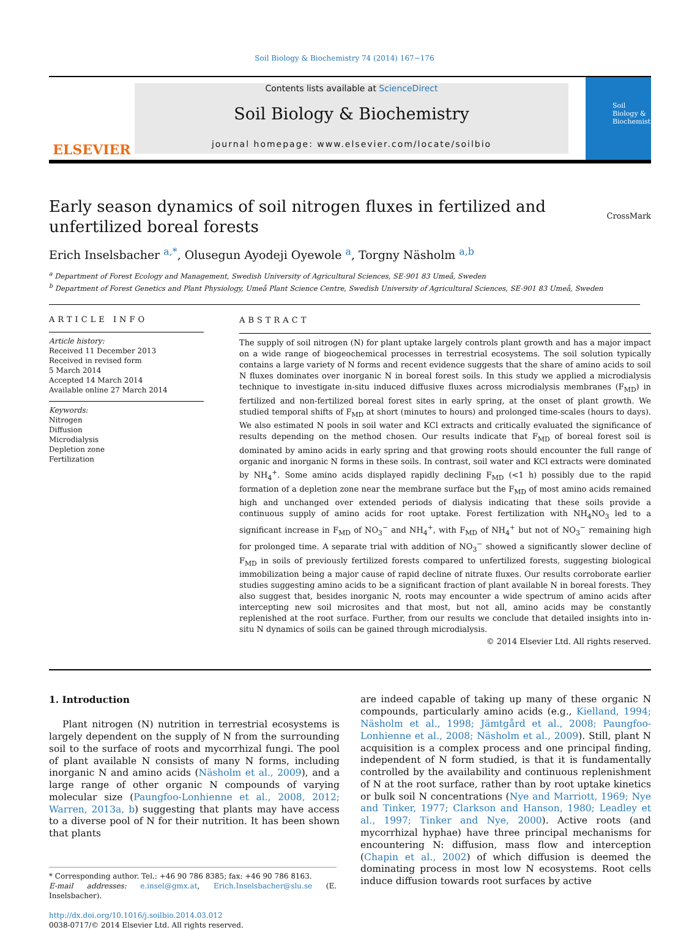Soil Biology & Biochemistry 74 (2014) 167−176
ELSEVIER
Contents lists available at ScienceDirect
Soil Biology & Biochemistry
journal homepage: www.elsevier.com/locate/soilbio
Soil Biology & Biochemistry
Early season dynamics of soil nitrogen fluxes in fertilized and unfertilized boreal forests
CrossMark
Erich Inselsbacher <sup>a,*</sup>, Olusegun Ayodeji Oyewole <sup>a</sup>, Torgny Näsholm <sup>a,b</sup>
<sup>a</sup> Department of Forest Ecology and Management, Swedish University of Agricultural Sciences, SE-901 83 Umeå, Sweden
<sup>b</sup> Department of Forest Genetics and Plant Physiology, Umeå Plant Science Centre, Swedish University of Agricultural Sciences, SE-901 83 Umeå, Sweden
ARTICLE INFO
Article history:
Received 11 December 2013
Received in revised form
5 March 2014
Accepted 14 March 2014
Available online 27 March 2014
Keywords:
Nitrogen
Diffusion
Microdialysis
Depletion zone
Fertilization
ABSTRACT
The supply of soil nitrogen (N) for plant uptake largely controls plant growth and has a major impact on a wide range of biogeochemical processes in terrestrial ecosystems. The soil solution typically contains a large variety of N forms and recent evidence suggests that the share of amino acids to soil N fluxes dominates over inorganic N in boreal forest soils. In this study we applied a microdialysis technique to investigate in-situ induced diffusive fluxes across microdialysis membranes (F<sub>MD</sub>) in fertilized and non-fertilized boreal forest sites in early spring, at the onset of plant growth. We studied temporal shifts of F<sub>MD</sub> at short (minutes to hours) and prolonged time-scales (hours to days). We also estimated N pools in soil water and KCl extracts and critically evaluated the significance of results depending on the method chosen. Our results indicate that F<sub>MD</sub> of boreal forest soil is dominated by amino acids in early spring and that growing roots should encounter the full range of organic and inorganic N forms in these soils. In contrast, soil water and KCl extracts were dominated by NH<sub>4</sub><sup>+</sup>. Some amino acids displayed rapidly declining F<sub>MD</sub> (<1 h) possibly due to the rapid formation of a depletion zone near the membrane surface but the F<sub>MD</sub> of most amino acids remained high and unchanged over extended periods of dialysis indicating that these soils provide a continuous supply of amino acids for root uptake. Forest fertilization with NH<sub>4</sub>NO<sub>3</sub> led to a significant increase in F<sub>MD</sub> of NO<sub>3</sub><sup>−</sup> and NH<sub>4</sub><sup>+</sup>, with F<sub>MD</sub> of NH<sub>4</sub><sup>+</sup> but not of NO<sub>3</sub><sup>−</sup> remaining high for prolonged time. A separate trial with addition of NO<sub>3</sub><sup>−</sup> showed a significantly slower decline of F<sub>MD</sub> in soils of previously fertilized forests compared to unfertilized forests, suggesting biological immobilization being a major cause of rapid decline of nitrate fluxes. Our results corroborate earlier studies suggesting amino acids to be a significant fraction of plant available N in boreal forests. They also suggest that, besides inorganic N, roots may encounter a wide spectrum of amino acids after intercepting new soil microsites and that most, but not all, amino acids may be constantly replenished at the root surface. Further, from our results we conclude that detailed insights into in-situ N dynamics of soils can be gained through microdialysis.
© 2014 Elsevier Ltd. All rights reserved.
1. Introduction
Plant nitrogen (N) nutrition in terrestrial ecosystems is largely dependent on the supply of N from the surrounding soil to the surface of roots and mycorrhizal fungi. The pool of plant available N consists of many N forms, including inorganic N and amino acids (Näsholm et al., 2009), and a large range of other organic N compounds of varying molecular size (Paungfoo-Lonhienne et al., 2008, 2012; Warren, 2013a, b) suggesting that plants may have access to a diverse pool of N for their nutrition. It has been shown that plants
* Corresponding author. Tel.: +46 90 786 8385; fax: +46 90 786 8163.
E-mail addresses: e.insel@gmx.at, Erich.Inselsbacher@slu.se (E. Inselsbacher).
http://dx.doi.org/10.1016/j.soilbio.2014.03.012
0038-0717/© 2014 Elsevier Ltd. All rights reserved.
are indeed capable of taking up many of these organic N compounds, particularly amino acids (e.g., Kielland, 1994; Näsholm et al., 1998; Jämtgård et al., 2008; Paungfoo-Lonhienne et al., 2008; Näsholm et al., 2009). Still, plant N acquisition is a complex process and one principal finding, independent of N form studied, is that it is fundamentally controlled by the availability and continuous replenishment of N at the root surface, rather than by root uptake kinetics or bulk soil N concentrations (Nye and Marriott, 1969; Nye and Tinker, 1977; Clarkson and Hanson, 1980; Leadley et al., 1997; Tinker and Nye, 2000). Active roots (and mycorrhizal hyphae) have three principal mechanisms for encountering N: diffusion, mass flow and interception (Chapin et al., 2002) of which diffusion is deemed the dominating process in most low N ecosystems. Root cells induce diffusion towards root surfaces by active